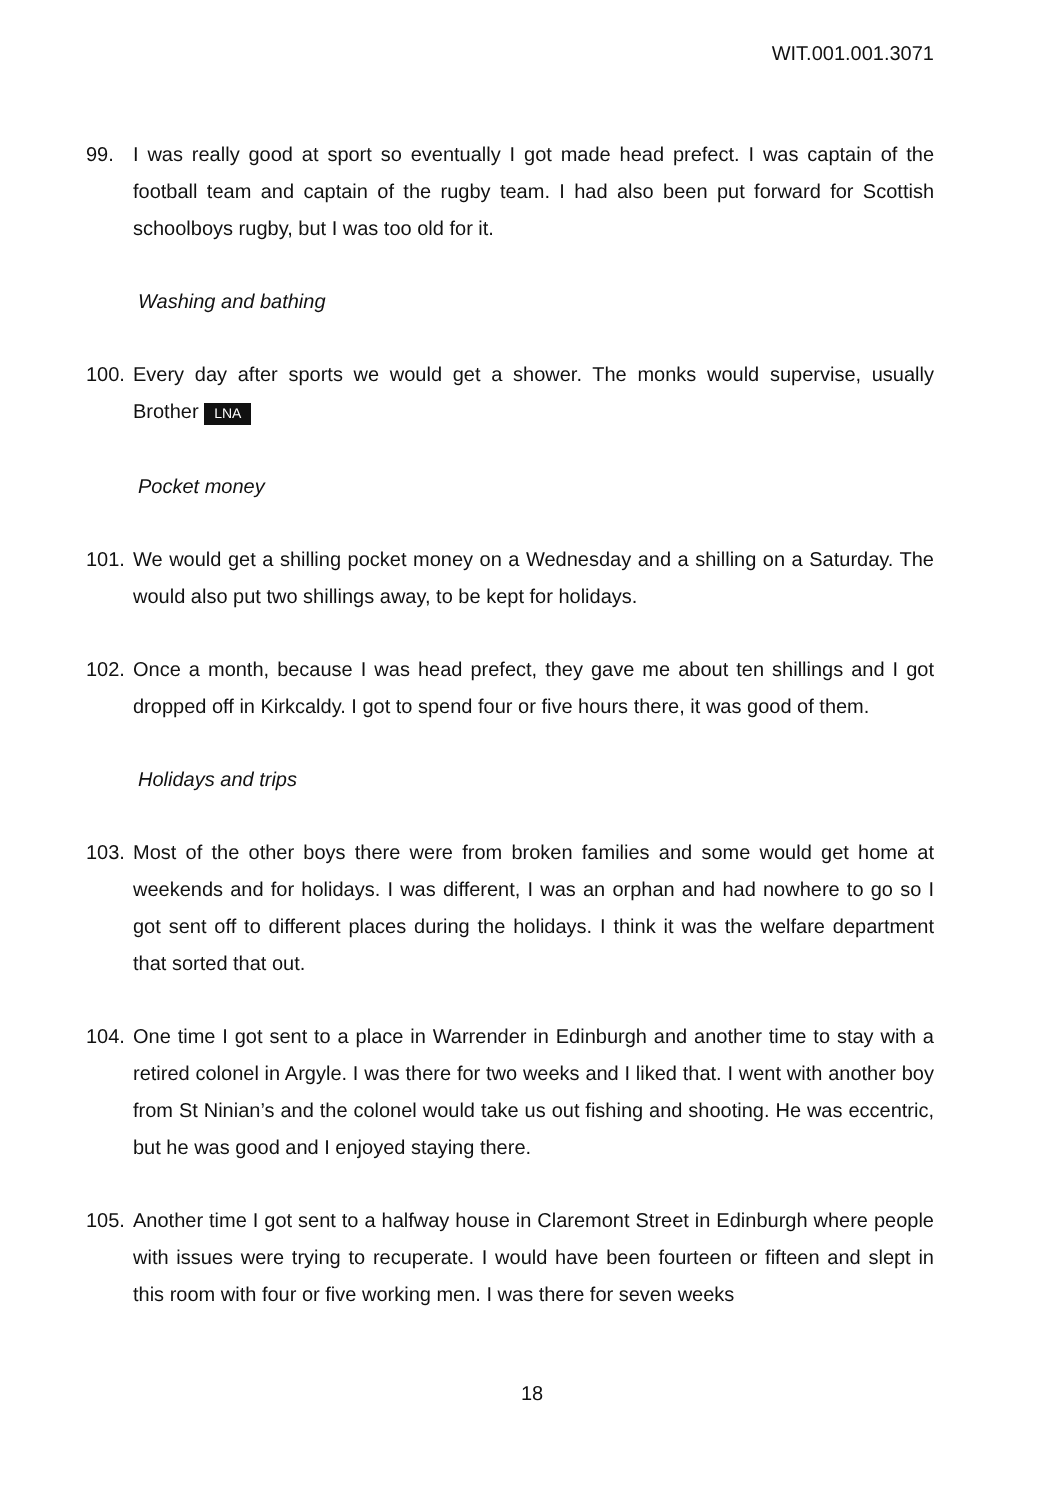WIT.001.001.3071
99. I was really good at sport so eventually I got made head prefect. I was captain of the football team and captain of the rugby team. I had also been put forward for Scottish schoolboys rugby, but I was too old for it.
Washing and bathing
100.
Every day after sports we would get a shower. The monks would supervise, usually Brother LNA
Pocket money
101.
We would get a shilling pocket money on a Wednesday and a shilling on a Saturday. The would also put two shillings away, to be kept for holidays.
102.
Once a month, because I was head prefect, they gave me about ten shillings and I got dropped off in Kirkcaldy. I got to spend four or five hours there, it was good of them.
Holidays and trips
103.
Most of the other boys there were from broken families and some would get home at weekends and for holidays. I was different, I was an orphan and had nowhere to go so I got sent off to different places during the holidays. I think it was the welfare department that sorted that out.
104.
One time I got sent to a place in Warrender in Edinburgh and another time to stay with a retired colonel in Argyle. I was there for two weeks and I liked that. I went with another boy from St Ninian’s and the colonel would take us out fishing and shooting. He was eccentric, but he was good and I enjoyed staying there.
105.
Another time I got sent to a halfway house in Claremont Street in Edinburgh where people with issues were trying to recuperate. I would have been fourteen or fifteen and slept in this room with four or five working men. I was there for seven weeks
18